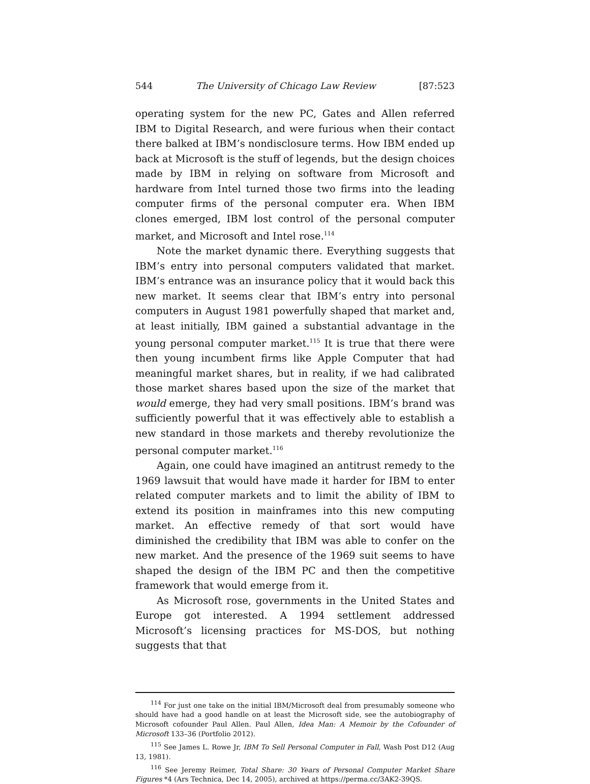544 The University of Chicago Law Review [87:523
operating system for the new PC, Gates and Allen referred IBM to Digital Research, and were furious when their contact there balked at IBM’s nondisclosure terms. How IBM ended up back at Microsoft is the stuff of legends, but the design choices made by IBM in relying on software from Microsoft and hardware from Intel turned those two firms into the leading computer firms of the personal computer era. When IBM clones emerged, IBM lost control of the personal computer market, and Microsoft and Intel rose.<sup>114</sup>
Note the market dynamic there. Everything suggests that IBM’s entry into personal computers validated that market. IBM’s entrance was an insurance policy that it would back this new market. It seems clear that IBM’s entry into personal computers in August 1981 powerfully shaped that market and, at least initially, IBM gained a substantial advantage in the young personal computer market.<sup>115</sup> It is true that there were then young incumbent firms like Apple Computer that had meaningful market shares, but in reality, if we had calibrated those market shares based upon the size of the market that would emerge, they had very small positions. IBM’s brand was sufficiently powerful that it was effectively able to establish a new standard in those markets and thereby revolutionize the personal computer market.<sup>116</sup>
Again, one could have imagined an antitrust remedy to the 1969 lawsuit that would have made it harder for IBM to enter related computer markets and to limit the ability of IBM to extend its position in mainframes into this new computing market. An effective remedy of that sort would have diminished the credibility that IBM was able to confer on the new market. And the presence of the 1969 suit seems to have shaped the design of the IBM PC and then the competitive framework that would emerge from it.
As Microsoft rose, governments in the United States and Europe got interested. A 1994 settlement addressed Microsoft’s licensing practices for MS-DOS, but nothing suggests that that
<sup>114</sup> For just one take on the initial IBM/Microsoft deal from presumably someone who should have had a good handle on at least the Microsoft side, see the autobiography of Microsoft cofounder Paul Allen. Paul Allen, Idea Man: A Memoir by the Cofounder of Microsoft 133–36 (Portfolio 2012).
<sup>115</sup> See James L. Rowe Jr, IBM To Sell Personal Computer in Fall, Wash Post D12 (Aug 13, 1981).
<sup>116</sup> See Jeremy Reimer, Total Share: 30 Years of Personal Computer Market Share Figures *4 (Ars Technica, Dec 14, 2005), archived at https://perma.cc/3AK2-39QS.